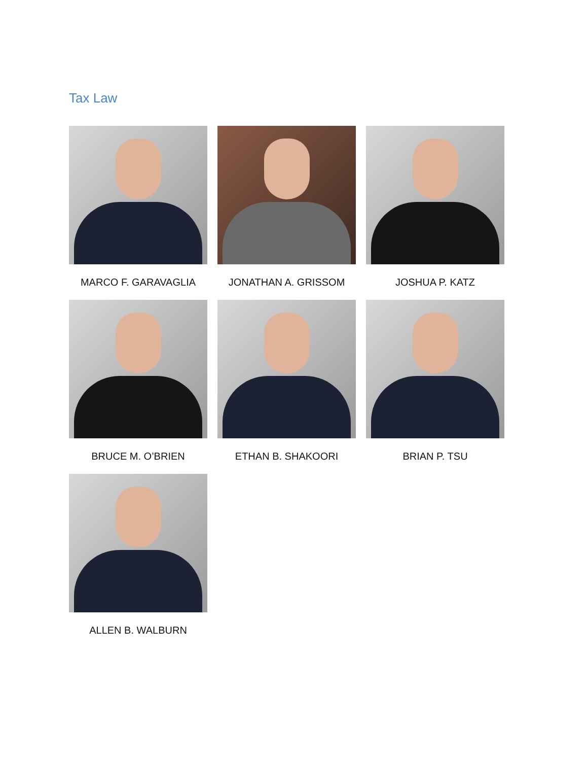Tax Law
MARCO F. GARAVAGLIA
JONATHAN A. GRISSOM
JOSHUA P. KATZ
BRUCE M. O’BRIEN
ETHAN B. SHAKOORI
BRIAN P. TSU
ALLEN B. WALBURN